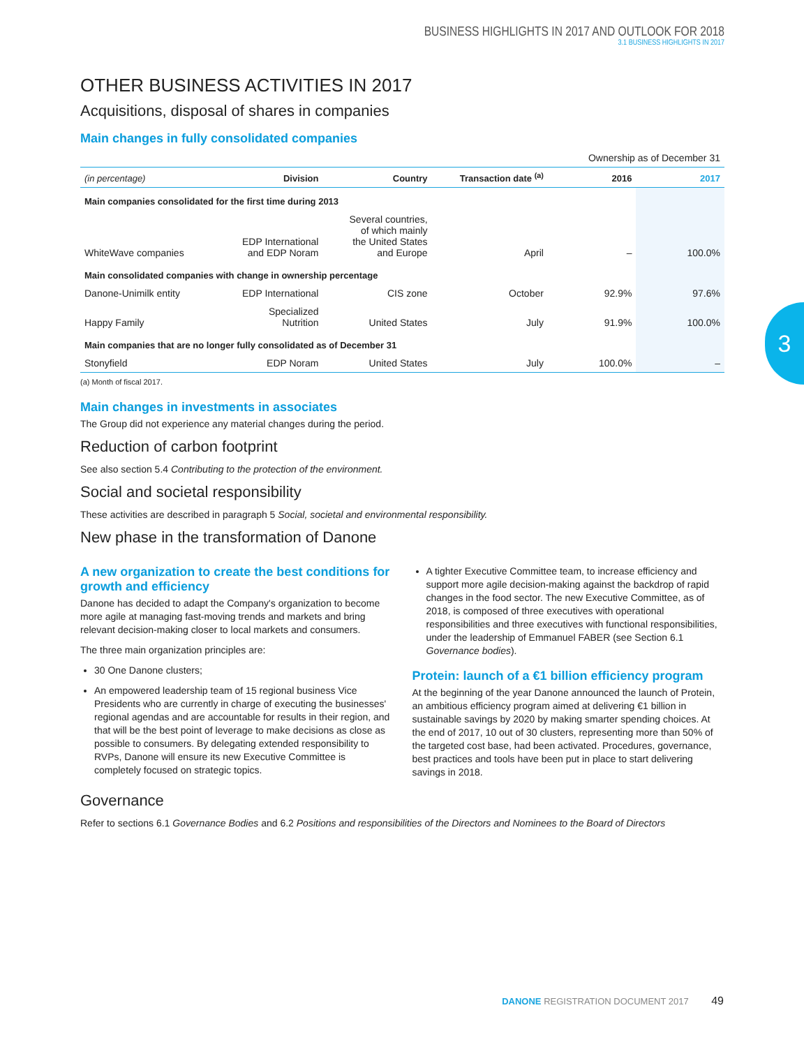3
BUSINESS HIGHLIGHTS IN 2017 AND OUTLOOK FOR 2018
3.1 BUSINESS HIGHLIGHTS IN 2017
OTHER BUSINESS ACTIVITIES IN 2017
Acquisitions, disposal of shares in companies
Main changes in fully consolidated companies
| | | | | Ownership as of December 31 | |
| (in percentage) | Division | Country | Transaction date <sup>(a)</sup> | 2016 | 2017 |
| Main companies consolidated for the first time during 2013 | | | | | |
| WhiteWave companies | EDP International and EDP Noram | Several countries, of which mainly the United States and Europe | April | – | 100.0% |
| Main consolidated companies with change in ownership percentage | | | | | |
| Danone-Unimilk entity | EDP International | CIS zone | October | 92.9% | 97.6% |
| Happy Family | Specialized Nutrition | United States | July | 91.9% | 100.0% |
| Main companies that are no longer fully consolidated as of December 31 | | | | | |
| Stonyfield | EDP Noram | United States | July | 100.0% | – |
(a) Month of fiscal 2017.
Main changes in investments in associates
The Group did not experience any material changes during the period.
Reduction of carbon footprint
See also section 5.4 Contributing to the protection of the environment.
Social and societal responsibility
These activities are described in paragraph 5 Social, societal and environmental responsibility.
New phase in the transformation of Danone
A new organization to create the best conditions for growth and efficiency
Danone has decided to adapt the Company's organization to become more agile at managing fast-moving trends and markets and bring relevant decision-making closer to local markets and consumers.
The three main organization principles are:
30 One Danone clusters;
An empowered leadership team of 15 regional business Vice Presidents who are currently in charge of executing the businesses' regional agendas and are accountable for results in their region, and that will be the best point of leverage to make decisions as close as possible to consumers. By delegating extended responsibility to RVPs, Danone will ensure its new Executive Committee is completely focused on strategic topics.
A tighter Executive Committee team, to increase efficiency and support more agile decision-making against the backdrop of rapid changes in the food sector. The new Executive Committee, as of 2018, is composed of three executives with operational responsibilities and three executives with functional responsibilities, under the leadership of Emmanuel FABER (see Section 6.1 Governance bodies).
Protein: launch of a €1 billion efficiency program
At the beginning of the year Danone announced the launch of Protein, an ambitious efficiency program aimed at delivering €1 billion in sustainable savings by 2020 by making smarter spending choices. At the end of 2017, 10 out of 30 clusters, representing more than 50% of the targeted cost base, had been activated. Procedures, governance, best practices and tools have been put in place to start delivering savings in 2018.
Governance
Refer to sections 6.1 Governance Bodies and 6.2 Positions and responsibilities of the Directors and Nominees to the Board of Directors
DANONE REGISTRATION DOCUMENT 2017 49